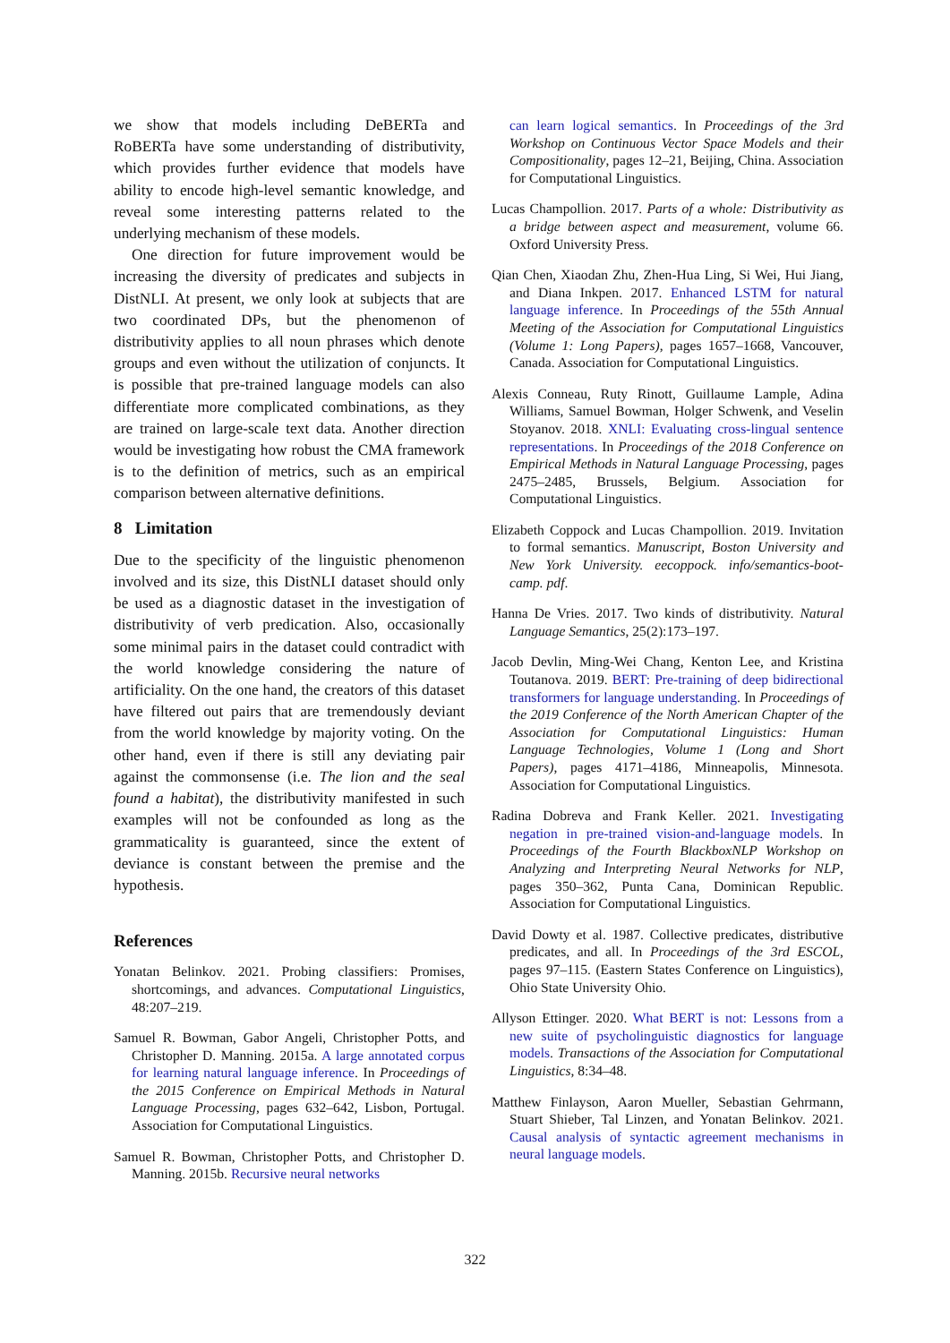we show that models including DeBERTa and RoBERTa have some understanding of distributivity, which provides further evidence that models have ability to encode high-level semantic knowledge, and reveal some interesting patterns related to the underlying mechanism of these models.
One direction for future improvement would be increasing the diversity of predicates and subjects in DistNLI. At present, we only look at subjects that are two coordinated DPs, but the phenomenon of distributivity applies to all noun phrases which denote groups and even without the utilization of conjuncts. It is possible that pre-trained language models can also differentiate more complicated combinations, as they are trained on large-scale text data. Another direction would be investigating how robust the CMA framework is to the definition of metrics, such as an empirical comparison between alternative definitions.
8 Limitation
Due to the specificity of the linguistic phenomenon involved and its size, this DistNLI dataset should only be used as a diagnostic dataset in the investigation of distributivity of verb predication. Also, occasionally some minimal pairs in the dataset could contradict with the world knowledge considering the nature of artificiality. On the one hand, the creators of this dataset have filtered out pairs that are tremendously deviant from the world knowledge by majority voting. On the other hand, even if there is still any deviating pair against the commonsense (i.e. The lion and the seal found a habitat), the distributivity manifested in such examples will not be confounded as long as the grammaticality is guaranteed, since the extent of deviance is constant between the premise and the hypothesis.
References
Yonatan Belinkov. 2021. Probing classifiers: Promises, shortcomings, and advances. Computational Linguistics, 48:207–219.
Samuel R. Bowman, Gabor Angeli, Christopher Potts, and Christopher D. Manning. 2015a. A large annotated corpus for learning natural language inference. In Proceedings of the 2015 Conference on Empirical Methods in Natural Language Processing, pages 632–642, Lisbon, Portugal. Association for Computational Linguistics.
Samuel R. Bowman, Christopher Potts, and Christopher D. Manning. 2015b. Recursive neural networks
can learn logical semantics. In Proceedings of the 3rd Workshop on Continuous Vector Space Models and their Compositionality, pages 12–21, Beijing, China. Association for Computational Linguistics.
Lucas Champollion. 2017. Parts of a whole: Distributivity as a bridge between aspect and measurement, volume 66. Oxford University Press.
Qian Chen, Xiaodan Zhu, Zhen-Hua Ling, Si Wei, Hui Jiang, and Diana Inkpen. 2017. Enhanced LSTM for natural language inference. In Proceedings of the 55th Annual Meeting of the Association for Computational Linguistics (Volume 1: Long Papers), pages 1657–1668, Vancouver, Canada. Association for Computational Linguistics.
Alexis Conneau, Ruty Rinott, Guillaume Lample, Adina Williams, Samuel Bowman, Holger Schwenk, and Veselin Stoyanov. 2018. XNLI: Evaluating cross-lingual sentence representations. In Proceedings of the 2018 Conference on Empirical Methods in Natural Language Processing, pages 2475–2485, Brussels, Belgium. Association for Computational Linguistics.
Elizabeth Coppock and Lucas Champollion. 2019. Invitation to formal semantics. Manuscript, Boston University and New York University. eecoppock. info/semantics-boot-camp. pdf.
Hanna De Vries. 2017. Two kinds of distributivity. Natural Language Semantics, 25(2):173–197.
Jacob Devlin, Ming-Wei Chang, Kenton Lee, and Kristina Toutanova. 2019. BERT: Pre-training of deep bidirectional transformers for language understanding. In Proceedings of the 2019 Conference of the North American Chapter of the Association for Computational Linguistics: Human Language Technologies, Volume 1 (Long and Short Papers), pages 4171–4186, Minneapolis, Minnesota. Association for Computational Linguistics.
Radina Dobreva and Frank Keller. 2021. Investigating negation in pre-trained vision-and-language models. In Proceedings of the Fourth BlackboxNLP Workshop on Analyzing and Interpreting Neural Networks for NLP, pages 350–362, Punta Cana, Dominican Republic. Association for Computational Linguistics.
David Dowty et al. 1987. Collective predicates, distributive predicates, and all. In Proceedings of the 3rd ESCOL, pages 97–115. (Eastern States Conference on Linguistics), Ohio State University Ohio.
Allyson Ettinger. 2020. What BERT is not: Lessons from a new suite of psycholinguistic diagnostics for language models. Transactions of the Association for Computational Linguistics, 8:34–48.
Matthew Finlayson, Aaron Mueller, Sebastian Gehrmann, Stuart Shieber, Tal Linzen, and Yonatan Belinkov. 2021. Causal analysis of syntactic agreement mechanisms in neural language models.
322